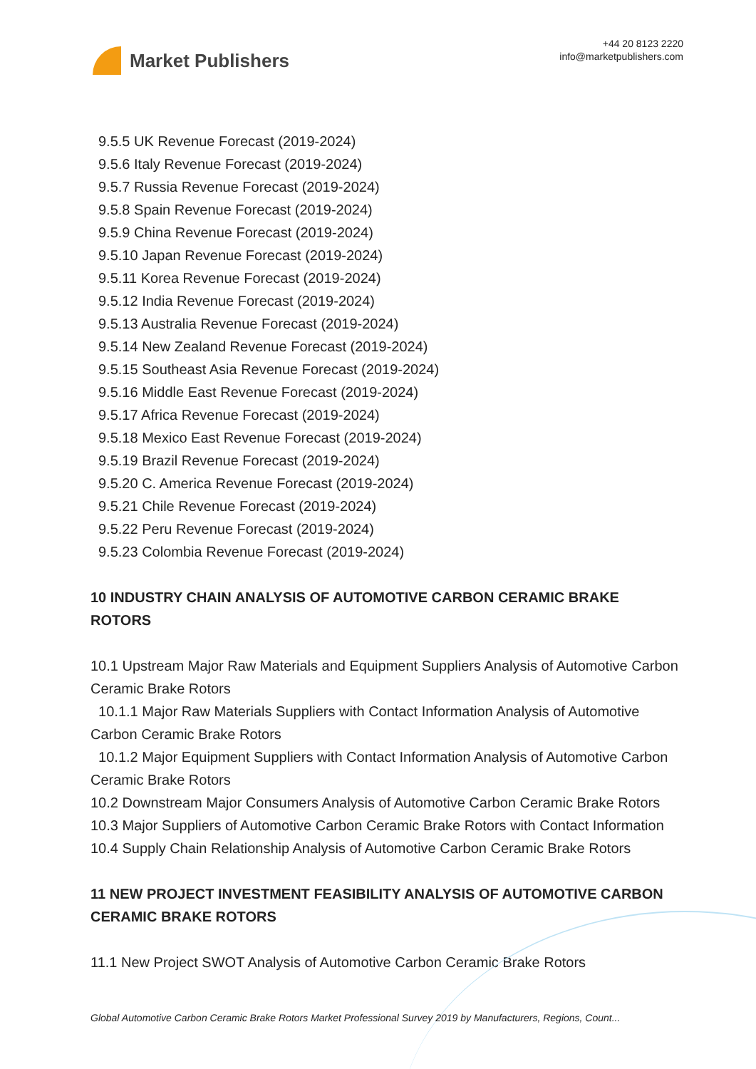Market Publishers
+44 20 8123 2220
info@marketpublishers.com
9.5.5 UK Revenue Forecast (2019-2024)
9.5.6 Italy Revenue Forecast (2019-2024)
9.5.7 Russia Revenue Forecast (2019-2024)
9.5.8 Spain Revenue Forecast (2019-2024)
9.5.9 China Revenue Forecast (2019-2024)
9.5.10 Japan Revenue Forecast (2019-2024)
9.5.11 Korea Revenue Forecast (2019-2024)
9.5.12 India Revenue Forecast (2019-2024)
9.5.13 Australia Revenue Forecast (2019-2024)
9.5.14 New Zealand Revenue Forecast (2019-2024)
9.5.15 Southeast Asia Revenue Forecast (2019-2024)
9.5.16 Middle East Revenue Forecast (2019-2024)
9.5.17 Africa Revenue Forecast (2019-2024)
9.5.18 Mexico East Revenue Forecast (2019-2024)
9.5.19 Brazil Revenue Forecast (2019-2024)
9.5.20 C. America Revenue Forecast (2019-2024)
9.5.21 Chile Revenue Forecast (2019-2024)
9.5.22 Peru Revenue Forecast (2019-2024)
9.5.23 Colombia Revenue Forecast (2019-2024)
10 INDUSTRY CHAIN ANALYSIS OF AUTOMOTIVE CARBON CERAMIC BRAKE ROTORS
10.1 Upstream Major Raw Materials and Equipment Suppliers Analysis of Automotive Carbon Ceramic Brake Rotors
10.1.1 Major Raw Materials Suppliers with Contact Information Analysis of Automotive Carbon Ceramic Brake Rotors
10.1.2 Major Equipment Suppliers with Contact Information Analysis of Automotive Carbon Ceramic Brake Rotors
10.2 Downstream Major Consumers Analysis of Automotive Carbon Ceramic Brake Rotors
10.3 Major Suppliers of Automotive Carbon Ceramic Brake Rotors with Contact Information
10.4 Supply Chain Relationship Analysis of Automotive Carbon Ceramic Brake Rotors
11 NEW PROJECT INVESTMENT FEASIBILITY ANALYSIS OF AUTOMOTIVE CARBON CERAMIC BRAKE ROTORS
11.1 New Project SWOT Analysis of Automotive Carbon Ceramic Brake Rotors
Global Automotive Carbon Ceramic Brake Rotors Market Professional Survey 2019 by Manufacturers, Regions, Count...